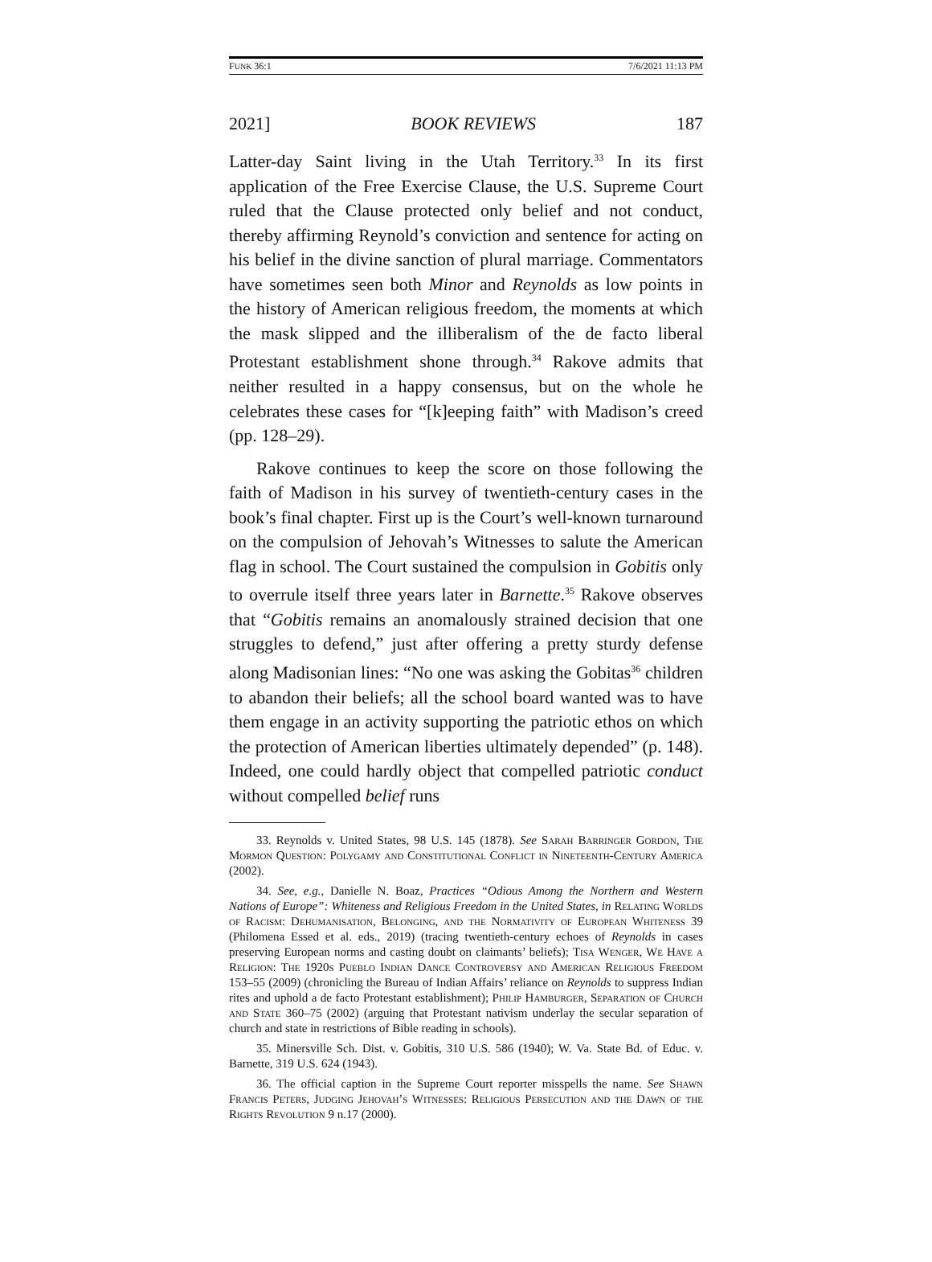FUNK 36:1 7/6/2021 11:13 PM
2021] BOOK REVIEWS 187
Latter-day Saint living in the Utah Territory.<sup>33</sup> In its first application of the Free Exercise Clause, the U.S. Supreme Court ruled that the Clause protected only belief and not conduct, thereby affirming Reynold’s conviction and sentence for acting on his belief in the divine sanction of plural marriage. Commentators have sometimes seen both Minor and Reynolds as low points in the history of American religious freedom, the moments at which the mask slipped and the illiberalism of the de facto liberal Protestant establishment shone through.<sup>34</sup> Rakove admits that neither resulted in a happy consensus, but on the whole he celebrates these cases for “[k]eeping faith” with Madison’s creed (pp. 128–29).
Rakove continues to keep the score on those following the faith of Madison in his survey of twentieth-century cases in the book’s final chapter. First up is the Court’s well-known turnaround on the compulsion of Jehovah’s Witnesses to salute the American flag in school. The Court sustained the compulsion in Gobitis only to overrule itself three years later in Barnette.<sup>35</sup> Rakove observes that “Gobitis remains an anomalously strained decision that one struggles to defend,” just after offering a pretty sturdy defense along Madisonian lines: “No one was asking the Gobitas<sup>36</sup> children to abandon their beliefs; all the school board wanted was to have them engage in an activity supporting the patriotic ethos on which the protection of American liberties ultimately depended” (p. 148). Indeed, one could hardly object that compelled patriotic conduct without compelled belief runs
33. Reynolds v. United States, 98 U.S. 145 (1878). See Sarah Barringer Gordon, The Mormon Question: Polygamy and Constitutional Conflict in Nineteenth-Century America (2002).
34. See, e.g., Danielle N. Boaz, Practices “Odious Among the Northern and Western Nations of Europe”: Whiteness and Religious Freedom in the United States, in Relating Worlds of Racism: Dehumanisation, Belonging, and the Normativity of European Whiteness 39 (Philomena Essed et al. eds., 2019) (tracing twentieth-century echoes of Reynolds in cases preserving European norms and casting doubt on claimants’ beliefs); Tisa Wenger, We Have a Religion: The 1920s Pueblo Indian Dance Controversy and American Religious Freedom 153–55 (2009) (chronicling the Bureau of Indian Affairs’ reliance on Reynolds to suppress Indian rites and uphold a de facto Protestant establishment); Philip Hamburger, Separation of Church and State 360–75 (2002) (arguing that Protestant nativism underlay the secular separation of church and state in restrictions of Bible reading in schools).
35. Minersville Sch. Dist. v. Gobitis, 310 U.S. 586 (1940); W. Va. State Bd. of Educ. v. Barnette, 319 U.S. 624 (1943).
36. The official caption in the Supreme Court reporter misspells the name. See Shawn Francis Peters, Judging Jehovah’s Witnesses: Religious Persecution and the Dawn of the Rights Revolution 9 n.17 (2000).